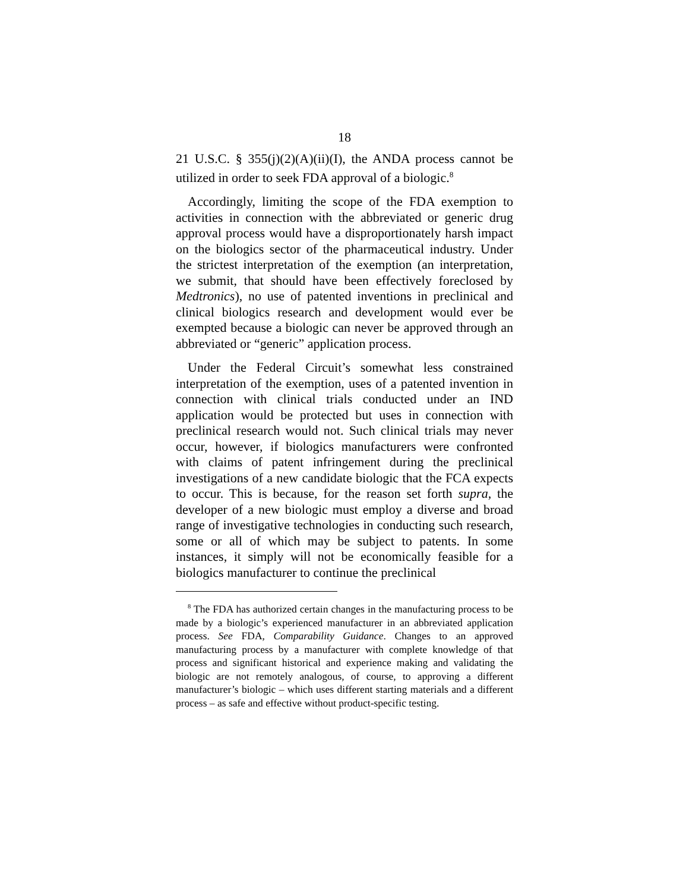18
21 U.S.C. § 355(j)(2)(A)(ii)(I), the ANDA process cannot be utilized in order to seek FDA approval of a biologic.<sup>8</sup>
Accordingly, limiting the scope of the FDA exemption to activities in connection with the abbreviated or generic drug approval process would have a disproportionately harsh impact on the biologics sector of the pharmaceutical industry. Under the strictest interpretation of the exemption (an interpretation, we submit, that should have been effectively foreclosed by Medtronics), no use of patented inventions in preclinical and clinical biologics research and development would ever be exempted because a biologic can never be approved through an abbreviated or “generic” application process.
Under the Federal Circuit’s somewhat less constrained interpretation of the exemption, uses of a patented invention in connection with clinical trials conducted under an IND application would be protected but uses in connection with preclinical research would not. Such clinical trials may never occur, however, if biologics manufacturers were confronted with claims of patent infringement during the preclinical investigations of a new candidate biologic that the FCA expects to occur. This is because, for the reason set forth supra, the developer of a new biologic must employ a diverse and broad range of investigative technologies in conducting such research, some or all of which may be subject to patents. In some instances, it simply will not be economically feasible for a biologics manufacturer to continue the preclinical
<sup>8</sup> The FDA has authorized certain changes in the manufacturing process to be made by a biologic’s experienced manufacturer in an abbreviated application process. See FDA, Comparability Guidance. Changes to an approved manufacturing process by a manufacturer with complete knowledge of that process and significant historical and experience making and validating the biologic are not remotely analogous, of course, to approving a different manufacturer’s biologic – which uses different starting materials and a different process – as safe and effective without product-specific testing.